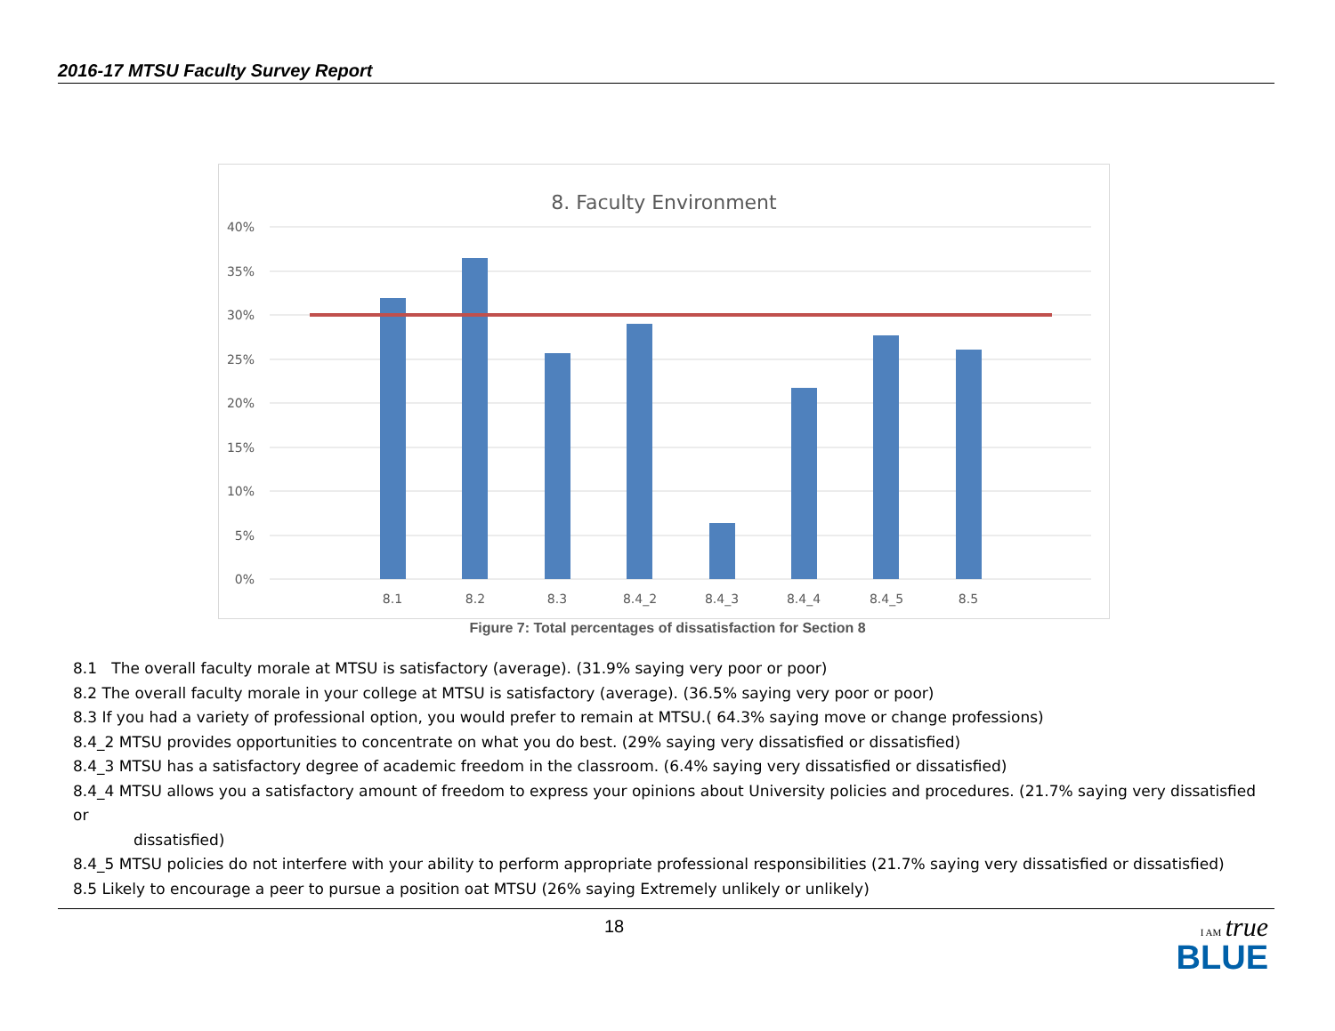2016-17 MTSU Faculty Survey Report
8. Faculty Environment
40%
35%
30%
25%
20%
15%
10%
5%
0%
8.1
8.2
8.3
8.4_2
8.4_3
8.4_4
8.4_5
8.5
Figure 7: Total percentages of dissatisfaction for Section 8
8.1 The overall faculty morale at MTSU is satisfactory (average). (31.9% saying very poor or poor)
8.2 The overall faculty morale in your college at MTSU is satisfactory (average). (36.5% saying very poor or poor)
8.3 If you had a variety of professional option, you would prefer to remain at MTSU.( 64.3% saying move or change professions)
8.4_2 MTSU provides opportunities to concentrate on what you do best. (29% saying very dissatisfied or dissatisfied)
8.4_3 MTSU has a satisfactory degree of academic freedom in the classroom. (6.4% saying very dissatisfied or dissatisfied)
8.4_4 MTSU allows you a satisfactory amount of freedom to express your opinions about University policies and procedures. (21.7% saying very dissatisfied or
dissatisfied)
8.4_5 MTSU policies do not interfere with your ability to perform appropriate professional responsibilities (21.7% saying very dissatisfied or dissatisfied)
8.5 Likely to encourage a peer to pursue a position oat MTSU (26% saying Extremely unlikely or unlikely)
18
I AM true
BLUE